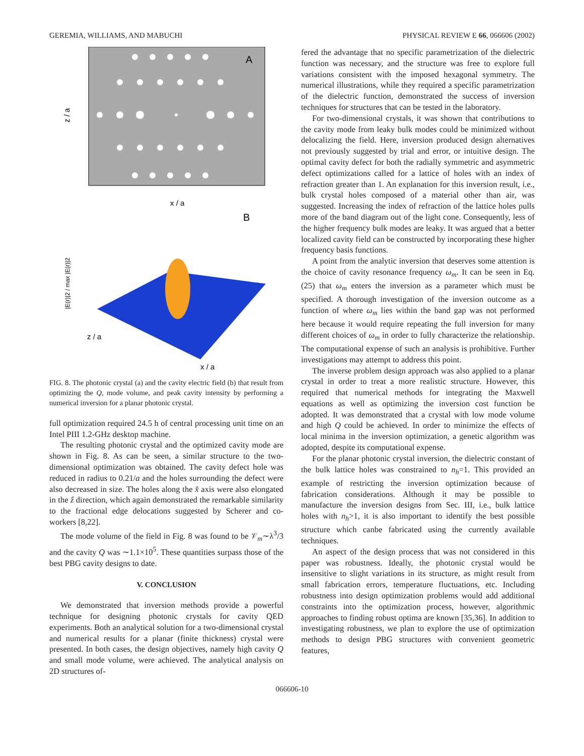GEREMIA, WILLIAMS, AND MABUCHI PHYSICAL REVIEW E 66, 066606 (2002)
A
x / a
z / a
B
z / a
x / a
|E(r)|2 / max |E(r)|2
FIG. 8. The photonic crystal (a) and the cavity electric field (b) that result from optimizing the Q, mode volume, and peak cavity intensity by performing a numerical inversion for a planar photonic crystal.
full optimization required 24.5 h of central processing unit time on an Intel PIII 1.2-GHz desktop machine.
The resulting photonic crystal and the optimized cavity mode are shown in Fig. 8. As can be seen, a similar structure to the two-dimensional optimization was obtained. The cavity defect hole was reduced in radius to 0.21/a and the holes surrounding the defect were also decreased in size. The holes along the x̂ axis were also elongated in the ẑ direction, which again demonstrated the remarkable similarity to the fractional edge delocations suggested by Scherer and co-workers [8,22].
The mode volume of the field in Fig. 8 was found to be 𝒱<sub>m</sub>∼λ<sup>3</sup>/3 and the cavity Q was ∼1.1×10<sup>5</sup>. These quantities surpass those of the best PBG cavity designs to date.
V. CONCLUSION
We demonstrated that inversion methods provide a powerful technique for designing photonic crystals for cavity QED experiments. Both an analytical solution for a two-dimensional crystal and numerical results for a planar (finite thickness) crystal were presented. In both cases, the design objectives, namely high cavity Q and small mode volume, were achieved. The analytical analysis on 2D structures of-
fered the advantage that no specific parametrization of the dielectric function was necessary, and the structure was free to explore full variations consistent with the imposed hexagonal symmetry. The numerical illustrations, while they required a specific parametrization of the dielectric function, demonstrated the success of inversion techniques for structures that can be tested in the laboratory.
For two-dimensional crystals, it was shown that contributions to the cavity mode from leaky bulk modes could be minimized without delocalizing the field. Here, inversion produced design alternatives not previously suggested by trial and error, or intuitive design. The optimal cavity defect for both the radially symmetric and asymmetric defect optimizations called for a lattice of holes with an index of refraction greater than 1. An explanation for this inversion result, i.e., bulk crystal holes composed of a material other than air, was suggested. Increasing the index of refraction of the lattice holes pulls more of the band diagram out of the light cone. Consequently, less of the higher frequency bulk modes are leaky. It was argued that a better localized cavity field can be constructed by incorporating these higher frequency basis functions.
A point from the analytic inversion that deserves some attention is the choice of cavity resonance frequency ω<sub>m</sub>. It can be seen in Eq. (25) that ω<sub>m</sub> enters the inversion as a parameter which must be specified. A thorough investigation of the inversion outcome as a function of where ω<sub>m</sub> lies within the band gap was not performed here because it would require repeating the full inversion for many different choices of ω<sub>m</sub> in order to fully characterize the relationship. The computational expense of such an analysis is prohibitive. Further investigations may attempt to address this point.
The inverse problem design approach was also applied to a planar crystal in order to treat a more realistic structure. However, this required that numerical methods for integrating the Maxwell equations as well as optimizing the inversion cost function be adopted. It was demonstrated that a crystal with low mode volume and high Q could be achieved. In order to minimize the effects of local minima in the inversion optimization, a genetic algorithm was adopted, despite its computational expense.
For the planar photonic crystal inversion, the dielectric constant of the bulk lattice holes was constrained to n<sub>h</sub>=1. This provided an example of restricting the inversion optimization because of fabrication considerations. Although it may be possible to manufacture the inversion designs from Sec. III, i.e., bulk lattice holes with n<sub>h</sub>>1, it is also important to identify the best possible structure which canbe fabricated using the currently available techniques.
An aspect of the design process that was not considered in this paper was robustness. Ideally, the photonic crystal would be insensitive to slight variations in its structure, as might result from small fabrication errors, temperature fluctuations, etc. Including robustness into design optimization problems would add additional constraints into the optimization process, however, algorithmic approaches to finding robust optima are known [35,36]. In addition to investigating robustness, we plan to explore the use of optimization methods to design PBG structures with convenient geometric features,
066606-10